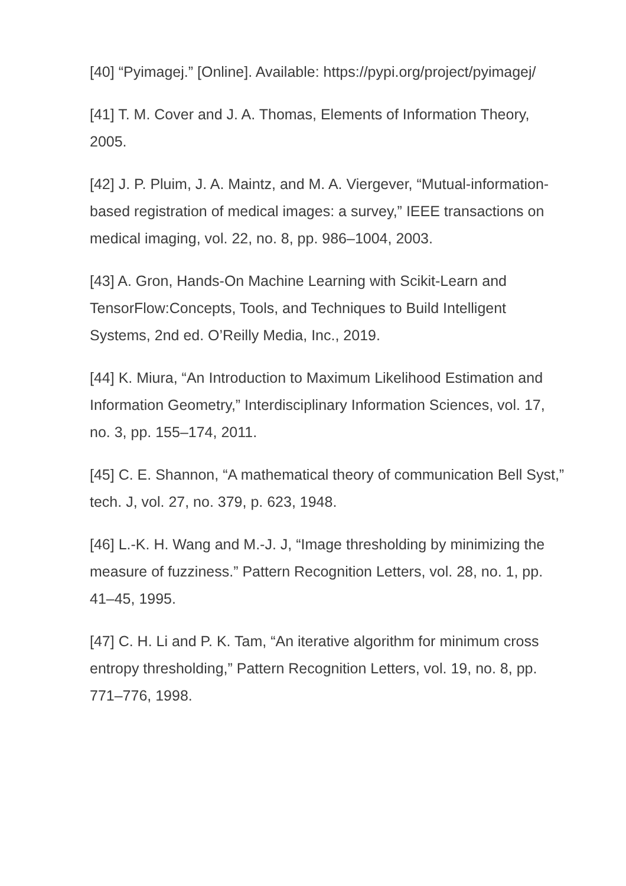[40] “Pyimagej.” [Online]. Available: https://pypi.org/project/pyimagej/
[41] T. M. Cover and J. A. Thomas, Elements of Information Theory, 2005.
[42] J. P. Pluim, J. A. Maintz, and M. A. Viergever, “Mutual-information-based registration of medical images: a survey,” IEEE transactions on medical imaging, vol. 22, no. 8, pp. 986–1004, 2003.
[43] A. Gron, Hands-On Machine Learning with Scikit-Learn and TensorFlow:Concepts, Tools, and Techniques to Build Intelligent Systems, 2nd ed. O’Reilly Media, Inc., 2019.
[44] K. Miura, “An Introduction to Maximum Likelihood Estimation and Information Geometry,” Interdisciplinary Information Sciences, vol. 17, no. 3, pp. 155–174, 2011.
[45] C. E. Shannon, “A mathematical theory of communication Bell Syst,” tech. J, vol. 27, no. 379, p. 623, 1948.
[46] L.-K. H. Wang and M.-J. J, “Image thresholding by minimizing the measure of fuzziness.” Pattern Recognition Letters, vol. 28, no. 1, pp. 41–45, 1995.
[47] C. H. Li and P. K. Tam, “An iterative algorithm for minimum cross entropy thresholding,” Pattern Recognition Letters, vol. 19, no. 8, pp. 771–776, 1998.